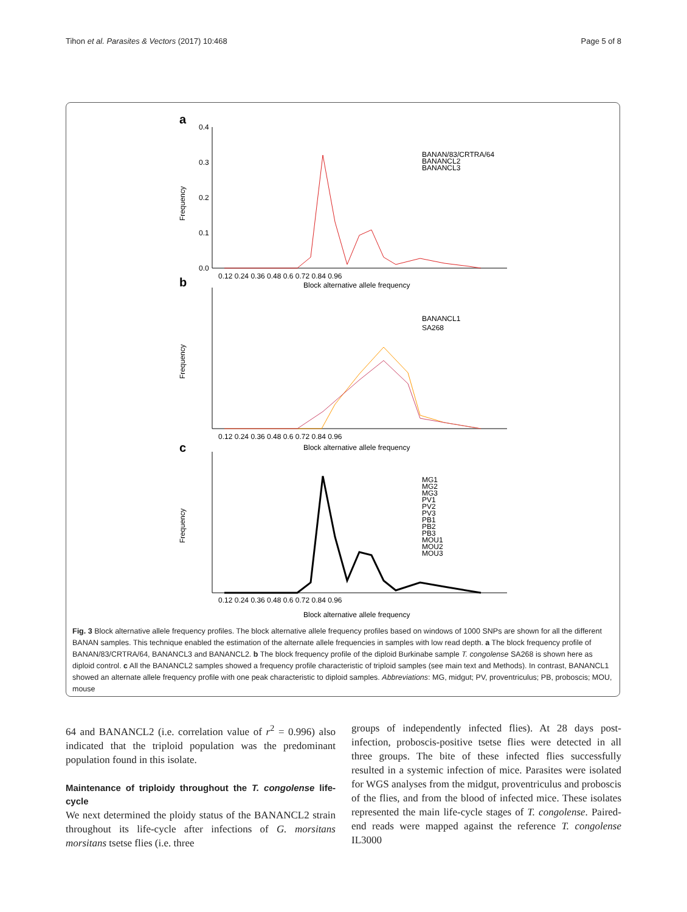Tihon et al. Parasites & Vectors (2017) 10:468 Page 5 of 8
a
Frequency
0.4
0.3
0.2
0.1
0.0
0.12 0.24 0.36 0.48 0.6 0.72 0.84 0.96
Block alternative allele frequency
BANAN/83/CRTRA/64
BANANCL2
BANANCL3
b
Frequency
0.12 0.24 0.36 0.48 0.6 0.72 0.84 0.96
Block alternative allele frequency
BANANCL1
SA268
c
Frequency
0.12 0.24 0.36 0.48 0.6 0.72 0.84 0.96
Block alternative allele frequency
MG1
MG2
MG3
PV1
PV2
PV3
PB1
PB2
PB3
MOU1
MOU2
MOU3
Fig. 3 Block alternative allele frequency profiles. The block alternative allele frequency profiles based on windows of 1000 SNPs are shown for all the different BANAN samples. This technique enabled the estimation of the alternate allele frequencies in samples with low read depth. a The block frequency profile of BANAN/83/CRTRA/64, BANANCL3 and BANANCL2. b The block frequency profile of the diploid Burkinabe sample T. congolense SA268 is shown here as diploid control. c All the BANANCL2 samples showed a frequency profile characteristic of triploid samples (see main text and Methods). In contrast, BANANCL1 showed an alternate allele frequency profile with one peak characteristic to diploid samples. Abbreviations: MG, midgut; PV, proventriculus; PB, proboscis; MOU, mouse
64 and BANANCL2 (i.e. correlation value of r<sup>2</sup> = 0.996) also indicated that the triploid population was the predominant population found in this isolate.
Maintenance of triploidy throughout the T. congolense life-cycle
We next determined the ploidy status of the BANANCL2 strain throughout its life-cycle after infections of G. morsitans morsitans tsetse flies (i.e. three
groups of independently infected flies). At 28 days post-infection, proboscis-positive tsetse flies were detected in all three groups. The bite of these infected flies successfully resulted in a systemic infection of mice. Parasites were isolated for WGS analyses from the midgut, proventriculus and proboscis of the flies, and from the blood of infected mice. These isolates represented the main life-cycle stages of T. congolense. Paired-end reads were mapped against the reference T. congolense IL3000